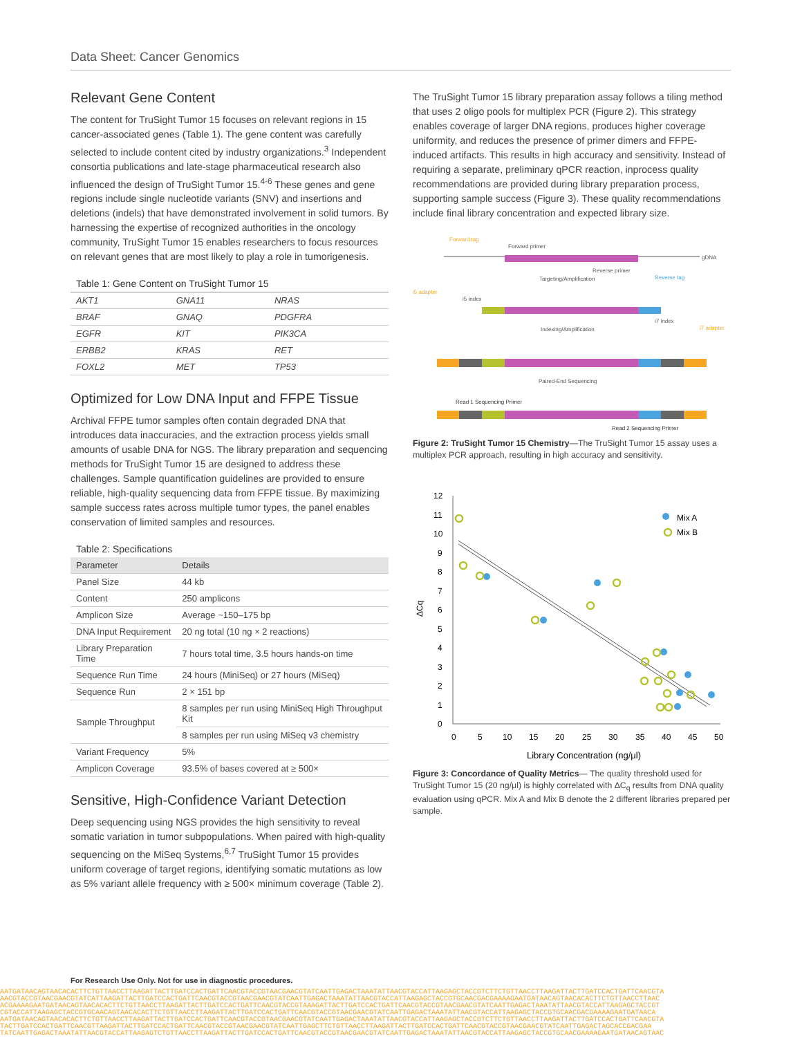Data Sheet: Cancer Genomics
Relevant Gene Content
The content for TruSight Tumor 15 focuses on relevant regions in 15 cancer-associated genes (Table 1). The gene content was carefully selected to include content cited by industry organizations.<sup>3</sup> Independent consortia publications and late-stage pharmaceutical research also influenced the design of TruSight Tumor 15.<sup>4-6</sup> These genes and gene regions include single nucleotide variants (SNV) and insertions and deletions (indels) that have demonstrated involvement in solid tumors. By harnessing the expertise of recognized authorities in the oncology community, TruSight Tumor 15 enables researchers to focus resources on relevant genes that are most likely to play a role in tumorigenesis.
Table 1: Gene Content on TruSight Tumor 15
| AKT1 | GNA11 | NRAS |
| BRAF | GNAQ | PDGFRA |
| EGFR | KIT | PIK3CA |
| ERBB2 | KRAS | RET |
| FOXL2 | MET | TP53 |
Optimized for Low DNA Input and FFPE Tissue
Archival FFPE tumor samples often contain degraded DNA that introduces data inaccuracies, and the extraction process yields small amounts of usable DNA for NGS. The library preparation and sequencing methods for TruSight Tumor 15 are designed to address these challenges. Sample quantification guidelines are provided to ensure reliable, high-quality sequencing data from FFPE tissue. By maximizing sample success rates across multiple tumor types, the panel enables conservation of limited samples and resources.
Table 2: Specifications
| Parameter | Details |
| --- | --- |
| Panel Size | 44 kb |
| Content | 250 amplicons |
| Amplicon Size | Average ~150–175 bp |
| DNA Input Requirement | 20 ng total (10 ng × 2 reactions) |
| Library Preparation Time | 7 hours total time, 3.5 hours hands-on time |
| Sequence Run Time | 24 hours (MiniSeq) or 27 hours (MiSeq) |
| Sequence Run | 2 × 151 bp |
| Sample Throughput | 8 samples per run using MiniSeq High Throughput Kit |
| | 8 samples per run using MiSeq v3 chemistry |
| Variant Frequency | 5% |
| Amplicon Coverage | 93.5% of bases covered at ≥ 500× |
Sensitive, High-Confidence Variant Detection
Deep sequencing using NGS provides the high sensitivity to reveal somatic variation in tumor subpopulations. When paired with high-quality sequencing on the MiSeq Systems,<sup>6,7</sup> TruSight Tumor 15 provides uniform coverage of target regions, identifying somatic mutations as low as 5% variant allele frequency with ≥ 500× minimum coverage (Table 2).
The TruSight Tumor 15 library preparation assay follows a tiling method that uses 2 oligo pools for multiplex PCR (Figure 2). This strategy enables coverage of larger DNA regions, produces higher coverage uniformity, and reduces the presence of primer dimers and FFPE-induced artifacts. This results in high accuracy and sensitivity. Instead of requiring a separate, preliminary qPCR reaction, inprocess quality recommendations are provided during library preparation process, supporting sample success (Figure 3). These quality recommendations include final library concentration and expected library size.
Forward tag
Forward primer
gDNA
Reverse primer
Reverse tag
Targeting/Amplification
i5 adapter
i5 index
i7 index
i7 adapter
Indexing/Amplification
Paired-End Sequencing
Read 1 Sequencing Primer
Read 2 Sequencing Primer
Figure 2: TruSight Tumor 15 Chemistry—The TruSight Tumor 15 assay uses a multiplex PCR approach, resulting in high accuracy and sensitivity.
12
11
10
9
8
7
6
5
4
3
2
1
0
0
5
10
15
20
25
30
35
40
45
50
Library Concentration (ng/μl)
ΔCq
Mix A
Mix B
Figure 3: Concordance of Quality Metrics— The quality threshold used for TruSight Tumor 15 (20 ng/μl) is highly correlated with ΔC<sub>q</sub> results from DNA quality evaluation using qPCR. Mix A and Mix B denote the 2 different libraries prepared per sample.
For Research Use Only. Not for use in diagnostic procedures.
AATGATAACAGTAACACACTTCTGTTAACCTTAAGATTACTTGATCCACTGATTCAACGTACCGTAACGAACGTATCAATTGAGACTAAATATTAACGTACCATTAAGAGCTACCGTCTTCTGTTAACCTTAAGATTACTTGATCCACTGATTCAACGTA
AACGTACCGTAACGAACGTATCATTAAGATTACTTGATCCACTGATTCAACGTACCGTAACGAACGTATCAATTGAGACTAAATATTAACGTACCATTAAGAGCTACCGTGCAACGACGAAAAGAATGATAACAGTAACACACTTCTGTTAACCTTAAC
ACGAAAAGAATGATAACAGTAACACACTTCTGTTAACCTTAAGATTACTTGATCCACTGATTCAACGTACCGTAAAGATTACTTGATCCACTGATTCAACGTACCGTAACGAACGTATCAATTGAGACTAAATATTAACGTACCATTAAGAGCTACCGT
CGTACCATTAAGAGCTACCGTGCAACAGTAACACACTTCTGTTAACCTTAAGATTACTTGATCCACTGATTCAACGTACCGTAACGAACGTATCAATTGAGACTAAATATTAACGTACCATTAAGAGCTACCGTGCAACGACGAAAAGAATGATAACA
AATGATAACAGTAACACACTTCTGTTAACCTTAAGATTACTTGATCCACTGATTCAACGTACCGTAACGAACGTATCAATTGAGACTAAATATTAACGTACCATTAAGAGCTACCGTCTTCTGTTAACCTTAAGATTACTTGATCCACTGATTCAACGTA
TACTTGATCCACTGATTCAACGTTAAGATTACTTGATCCACTGATTCAACGTACCGTAACGAACGTATCAATTGAGCTTCTGTTAACCTTAAGATTACTTGATCCACTGATTCAACGTACCGTAACGAACGTATCAATTGAGACTAGCACCGACGAA
TATCAATTGAGACTAAATATTAACGTACCATTAAGAGTCTGTTAACCTTAAGATTACTTGATCCACTGATTCAACGTACCGTAACGAACGTATCAATTGAGACTAAATATTAACGTACCATTAAGAGCTACCGTGCAACGAAAAGAATGATAACAGTAAC